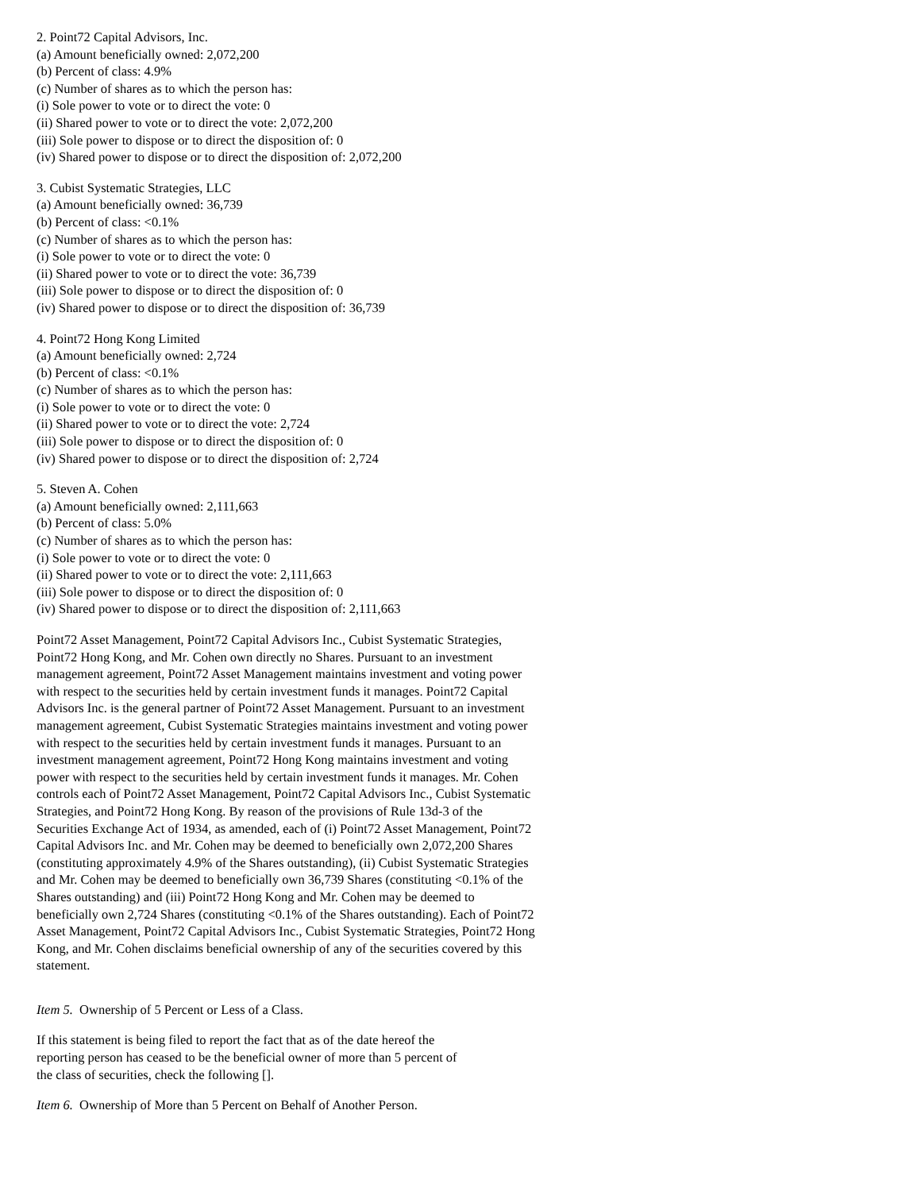2. Point72 Capital Advisors, Inc.
(a) Amount beneficially owned: 2,072,200
(b) Percent of class: 4.9%
(c) Number of shares as to which the person has:
(i) Sole power to vote or to direct the vote: 0
(ii) Shared power to vote or to direct the vote: 2,072,200
(iii) Sole power to dispose or to direct the disposition of: 0
(iv) Shared power to dispose or to direct the disposition of: 2,072,200
3. Cubist Systematic Strategies, LLC
(a) Amount beneficially owned: 36,739
(b) Percent of class: <0.1%
(c) Number of shares as to which the person has:
(i) Sole power to vote or to direct the vote: 0
(ii) Shared power to vote or to direct the vote: 36,739
(iii) Sole power to dispose or to direct the disposition of: 0
(iv) Shared power to dispose or to direct the disposition of: 36,739
4. Point72 Hong Kong Limited
(a) Amount beneficially owned: 2,724
(b) Percent of class: <0.1%
(c) Number of shares as to which the person has:
(i) Sole power to vote or to direct the vote: 0
(ii) Shared power to vote or to direct the vote: 2,724
(iii) Sole power to dispose or to direct the disposition of: 0
(iv) Shared power to dispose or to direct the disposition of: 2,724
5. Steven A. Cohen
(a) Amount beneficially owned: 2,111,663
(b) Percent of class: 5.0%
(c) Number of shares as to which the person has:
(i) Sole power to vote or to direct the vote: 0
(ii) Shared power to vote or to direct the vote: 2,111,663
(iii) Sole power to dispose or to direct the disposition of: 0
(iv) Shared power to dispose or to direct the disposition of: 2,111,663
Point72 Asset Management, Point72 Capital Advisors Inc., Cubist Systematic Strategies, Point72 Hong Kong, and Mr. Cohen own directly no Shares. Pursuant to an investment management agreement, Point72 Asset Management maintains investment and voting power with respect to the securities held by certain investment funds it manages. Point72 Capital Advisors Inc. is the general partner of Point72 Asset Management. Pursuant to an investment management agreement, Cubist Systematic Strategies maintains investment and voting power with respect to the securities held by certain investment funds it manages. Pursuant to an investment management agreement, Point72 Hong Kong maintains investment and voting power with respect to the securities held by certain investment funds it manages. Mr. Cohen controls each of Point72 Asset Management, Point72 Capital Advisors Inc., Cubist Systematic Strategies, and Point72 Hong Kong. By reason of the provisions of Rule 13d-3 of the Securities Exchange Act of 1934, as amended, each of (i) Point72 Asset Management, Point72 Capital Advisors Inc. and Mr. Cohen may be deemed to beneficially own 2,072,200 Shares (constituting approximately 4.9% of the Shares outstanding), (ii) Cubist Systematic Strategies and Mr. Cohen may be deemed to beneficially own 36,739 Shares (constituting <0.1% of the Shares outstanding) and (iii) Point72 Hong Kong and Mr. Cohen may be deemed to beneficially own 2,724 Shares (constituting <0.1% of the Shares outstanding). Each of Point72 Asset Management, Point72 Capital Advisors Inc., Cubist Systematic Strategies, Point72 Hong Kong, and Mr. Cohen disclaims beneficial ownership of any of the securities covered by this statement.
Item 5. Ownership of 5 Percent or Less of a Class.
If this statement is being filed to report the fact that as of the date hereof the reporting person has ceased to be the beneficial owner of more than 5 percent of the class of securities, check the following [].
Item 6. Ownership of More than 5 Percent on Behalf of Another Person.